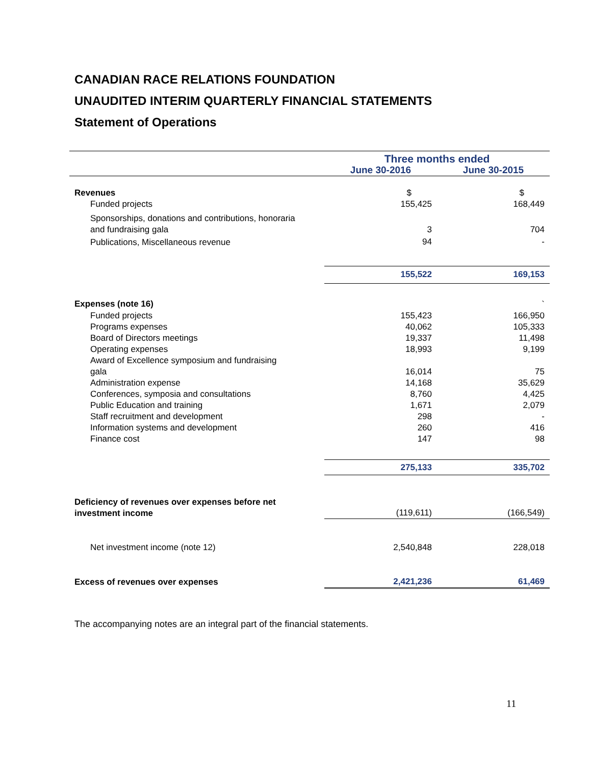CANADIAN RACE RELATIONS FOUNDATION
UNAUDITED INTERIM QUARTERLY FINANCIAL STATEMENTS
Statement of Operations
| | Three months ended | |
| --- | --- | --- |
| | June 30-2016 | June 30-2015 |
| Revenues | $ | $ |
| Funded projects | 155,425 | 168,449 |
| Sponsorships, donations and contributions, honoraria and fundraising gala | 3 | 704 |
| Publications, Miscellaneous revenue | 94 | - |
| | 155,522 | 169,153 |
| Expenses (note 16) | | ` |
| Funded projects | 155,423 | 166,950 |
| Programs expenses | 40,062 | 105,333 |
| Board of Directors meetings | 19,337 | 11,498 |
| Operating expenses | 18,993 | 9,199 |
| Award of Excellence symposium and fundraising gala | 16,014 | 75 |
| Administration expense | 14,168 | 35,629 |
| Conferences, symposia and consultations | 8,760 | 4,425 |
| Public Education and training | 1,671 | 2,079 |
| Staff recruitment and development | 298 | - |
| Information systems and development | 260 | 416 |
| Finance cost | 147 | 98 |
| | 275,133 | 335,702 |
| Deficiency of revenues over expenses before net investment income | (119,611) | (166,549) |
| Net investment income (note 12) | 2,540,848 | 228,018 |
| Excess of revenues over expenses | 2,421,236 | 61,469 |
The accompanying notes are an integral part of the financial statements.
11